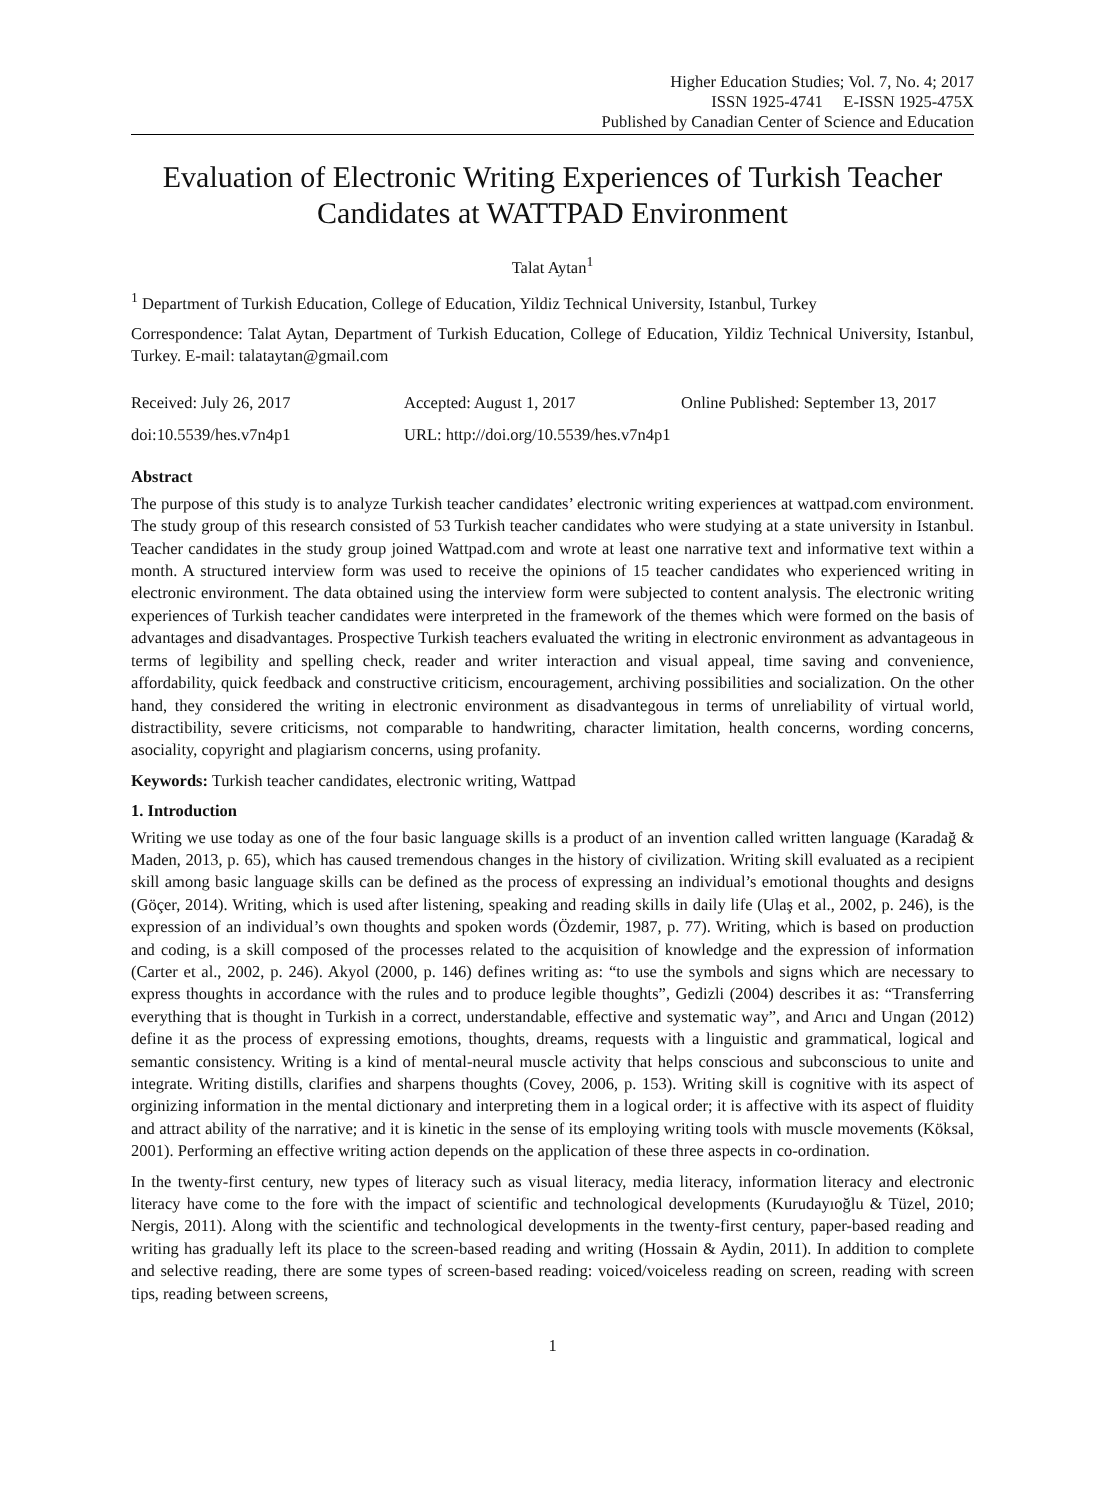Higher Education Studies; Vol. 7, No. 4; 2017
ISSN 1925-4741 E-ISSN 1925-475X
Published by Canadian Center of Science and Education
Evaluation of Electronic Writing Experiences of Turkish Teacher Candidates at WATTPAD Environment
Talat Aytan<sup>1</sup>
<sup>1</sup> Department of Turkish Education, College of Education, Yildiz Technical University, Istanbul, Turkey
Correspondence: Talat Aytan, Department of Turkish Education, College of Education, Yildiz Technical University, Istanbul, Turkey. E-mail: talataytan@gmail.com
Received: July 26, 2017 Accepted: August 1, 2017 Online Published: September 13, 2017
doi:10.5539/hes.v7n4p1 URL: http://doi.org/10.5539/hes.v7n4p1
Abstract
The purpose of this study is to analyze Turkish teacher candidates’ electronic writing experiences at wattpad.com environment. The study group of this research consisted of 53 Turkish teacher candidates who were studying at a state university in Istanbul. Teacher candidates in the study group joined Wattpad.com and wrote at least one narrative text and informative text within a month. A structured interview form was used to receive the opinions of 15 teacher candidates who experienced writing in electronic environment. The data obtained using the interview form were subjected to content analysis. The electronic writing experiences of Turkish teacher candidates were interpreted in the framework of the themes which were formed on the basis of advantages and disadvantages. Prospective Turkish teachers evaluated the writing in electronic environment as advantageous in terms of legibility and spelling check, reader and writer interaction and visual appeal, time saving and convenience, affordability, quick feedback and constructive criticism, encouragement, archiving possibilities and socialization. On the other hand, they considered the writing in electronic environment as disadvantegous in terms of unreliability of virtual world, distractibility, severe criticisms, not comparable to handwriting, character limitation, health concerns, wording concerns, asociality, copyright and plagiarism concerns, using profanity.
Keywords: Turkish teacher candidates, electronic writing, Wattpad
1. Introduction
Writing we use today as one of the four basic language skills is a product of an invention called written language (Karadağ & Maden, 2013, p. 65), which has caused tremendous changes in the history of civilization. Writing skill evaluated as a recipient skill among basic language skills can be defined as the process of expressing an individual’s emotional thoughts and designs (Göçer, 2014). Writing, which is used after listening, speaking and reading skills in daily life (Ulaş et al., 2002, p. 246), is the expression of an individual’s own thoughts and spoken words (Özdemir, 1987, p. 77). Writing, which is based on production and coding, is a skill composed of the processes related to the acquisition of knowledge and the expression of information (Carter et al., 2002, p. 246). Akyol (2000, p. 146) defines writing as: “to use the symbols and signs which are necessary to express thoughts in accordance with the rules and to produce legible thoughts”, Gedizli (2004) describes it as: “Transferring everything that is thought in Turkish in a correct, understandable, effective and systematic way”, and Arıcı and Ungan (2012) define it as the process of expressing emotions, thoughts, dreams, requests with a linguistic and grammatical, logical and semantic consistency. Writing is a kind of mental-neural muscle activity that helps conscious and subconscious to unite and integrate. Writing distills, clarifies and sharpens thoughts (Covey, 2006, p. 153). Writing skill is cognitive with its aspect of orginizing information in the mental dictionary and interpreting them in a logical order; it is affective with its aspect of fluidity and attract ability of the narrative; and it is kinetic in the sense of its employing writing tools with muscle movements (Köksal, 2001). Performing an effective writing action depends on the application of these three aspects in co-ordination.
In the twenty-first century, new types of literacy such as visual literacy, media literacy, information literacy and electronic literacy have come to the fore with the impact of scientific and technological developments (Kurudayıoğlu & Tüzel, 2010; Nergis, 2011). Along with the scientific and technological developments in the twenty-first century, paper-based reading and writing has gradually left its place to the screen-based reading and writing (Hossain & Aydin, 2011). In addition to complete and selective reading, there are some types of screen-based reading: voiced/voiceless reading on screen, reading with screen tips, reading between screens,
1